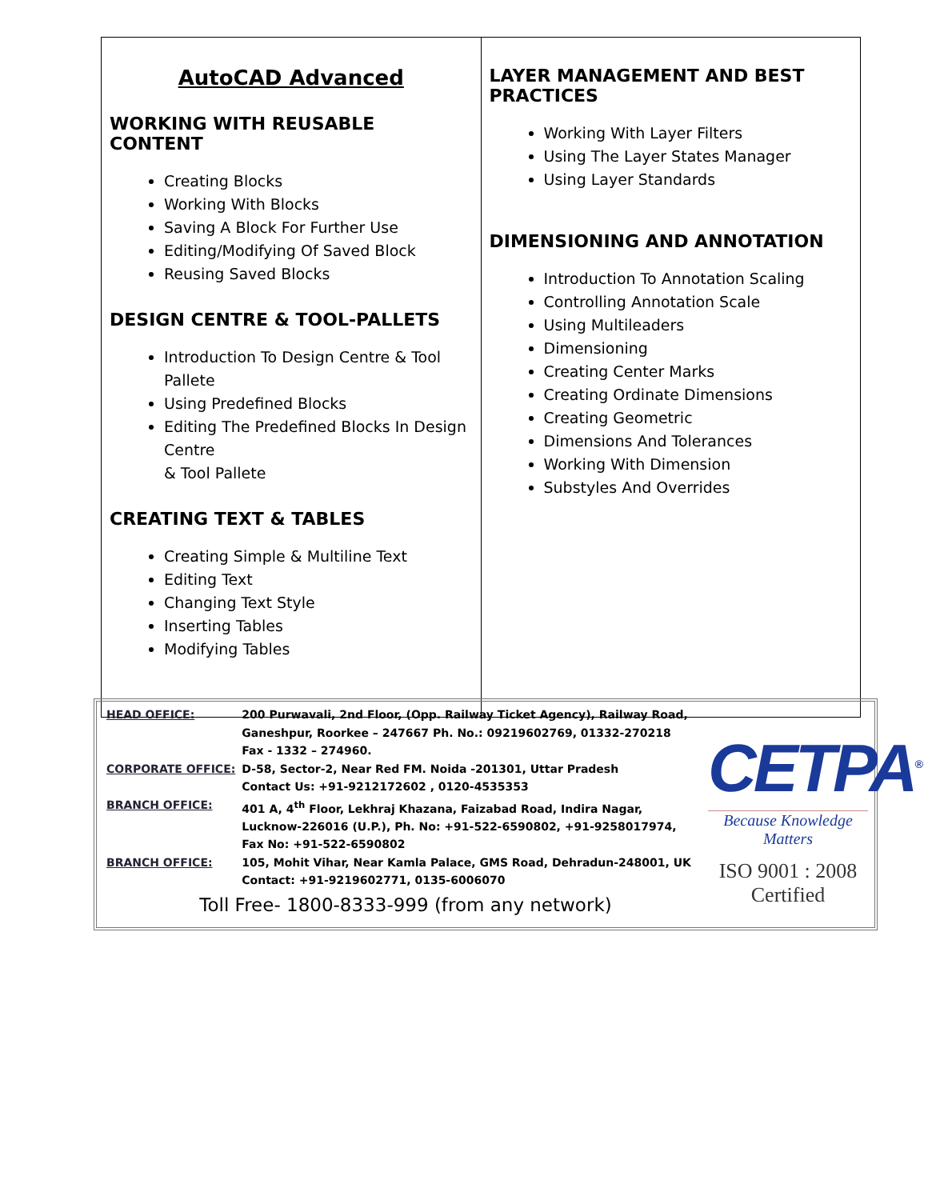| AutoCAD Advanced WORKING WITH REUSABLE CONTENT Creating Blocks Working With Blocks Saving A Block For Further Use Editing/Modifying Of Saved Block Reusing Saved Blocks DESIGN CENTRE & TOOL-PALLETS Introduction To Design Centre & Tool Pallete Using Predefined Blocks Editing The Predefined Blocks In Design Centre & Tool Pallete CREATING TEXT & TABLES Creating Simple & Multiline Text Editing Text Changing Text Style Inserting Tables Modifying Tables | LAYER MANAGEMENT AND BEST PRACTICES Working With Layer Filters Using The Layer States Manager Using Layer Standards DIMENSIONING AND ANNOTATION Introduction To Annotation Scaling Controlling Annotation Scale Using Multileaders Dimensioning Creating Center Marks Creating Ordinate Dimensions Creating Geometric Dimensions And Tolerances Working With Dimension Substyles And Overrides |
| HEAD OFFICE: | 200 Purwavali, 2nd Floor, (Opp. Railway Ticket Agency), Railway Road, Ganeshpur, Roorkee – 247667 Ph. No.: 09219602769, 01332-270218 Fax - 1332 – 274960. |
| CORPORATE OFFICE: | D-58, Sector-2, Near Red FM. Noida -201301, Uttar Pradesh Contact Us: +91-9212172602 , 0120-4535353 |
| BRANCH OFFICE: | 401 A, 4<sup>th</sup> Floor, Lekhraj Khazana, Faizabad Road, Indira Nagar, Lucknow-226016 (U.P.), Ph. No: +91-522-6590802, +91-9258017974, Fax No: +91-522-6590802 |
| BRANCH OFFICE: | 105, Mohit Vihar, Near Kamla Palace, GMS Road, Dehradun-248001, UK Contact: +91-9219602771, 0135-6006070 |
Toll Free- 1800-8333-999 (from any network)
CETPA<sup>®</sup>
Because Knowledge Matters
ISO 9001 : 2008 Certified